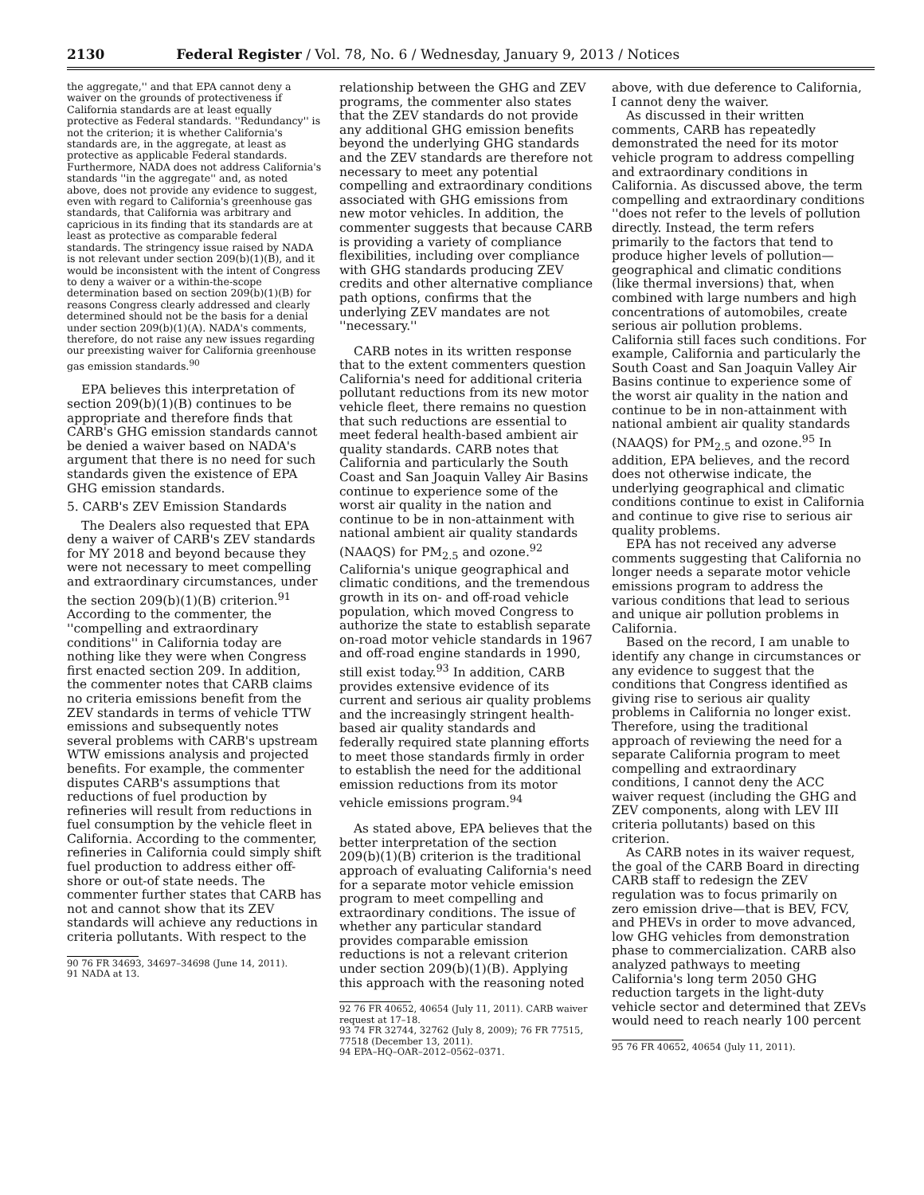2130 Federal Register / Vol. 78, No. 6 / Wednesday, January 9, 2013 / Notices
the aggregate,'' and that EPA cannot deny a waiver on the grounds of protectiveness if California standards are at least equally protective as Federal standards. ''Redundancy'' is not the criterion; it is whether California's standards are, in the aggregate, at least as protective as applicable Federal standards. Furthermore, NADA does not address California's standards ''in the aggregate'' and, as noted above, does not provide any evidence to suggest, even with regard to California's greenhouse gas standards, that California was arbitrary and capricious in its finding that its standards are at least as protective as comparable federal standards. The stringency issue raised by NADA is not relevant under section 209(b)(1)(B), and it would be inconsistent with the intent of Congress to deny a waiver or a within-the-scope determination based on section 209(b)(1)(B) for reasons Congress clearly addressed and clearly determined should not be the basis for a denial under section 209(b)(1)(A). NADA's comments, therefore, do not raise any new issues regarding our preexisting waiver for California greenhouse gas emission standards.<sup>90</sup>
EPA believes this interpretation of section 209(b)(1)(B) continues to be appropriate and therefore finds that CARB's GHG emission standards cannot be denied a waiver based on NADA's argument that there is no need for such standards given the existence of EPA GHG emission standards.
5. CARB's ZEV Emission Standards
The Dealers also requested that EPA deny a waiver of CARB's ZEV standards for MY 2018 and beyond because they were not necessary to meet compelling and extraordinary circumstances, under the section 209(b)(1)(B) criterion.<sup>91</sup> According to the commenter, the ''compelling and extraordinary conditions'' in California today are nothing like they were when Congress first enacted section 209. In addition, the commenter notes that CARB claims no criteria emissions benefit from the ZEV standards in terms of vehicle TTW emissions and subsequently notes several problems with CARB's upstream WTW emissions analysis and projected benefits. For example, the commenter disputes CARB's assumptions that reductions of fuel production by refineries will result from reductions in fuel consumption by the vehicle fleet in California. According to the commenter, refineries in California could simply shift fuel production to address either off-shore or out-of state needs. The commenter further states that CARB has not and cannot show that its ZEV standards will achieve any reductions in criteria pollutants. With respect to the
90 76 FR 34693, 34697–34698 (June 14, 2011).
91 NADA at 13.
relationship between the GHG and ZEV programs, the commenter also states that the ZEV standards do not provide any additional GHG emission benefits beyond the underlying GHG standards and the ZEV standards are therefore not necessary to meet any potential compelling and extraordinary conditions associated with GHG emissions from new motor vehicles. In addition, the commenter suggests that because CARB is providing a variety of compliance flexibilities, including over compliance with GHG standards producing ZEV credits and other alternative compliance path options, confirms that the underlying ZEV mandates are not ''necessary.''
CARB notes in its written response that to the extent commenters question California's need for additional criteria pollutant reductions from its new motor vehicle fleet, there remains no question that such reductions are essential to meet federal health-based ambient air quality standards. CARB notes that California and particularly the South Coast and San Joaquin Valley Air Basins continue to experience some of the worst air quality in the nation and continue to be in non-attainment with national ambient air quality standards (NAAQS) for PM<sub>2.5</sub> and ozone.<sup>92</sup> California's unique geographical and climatic conditions, and the tremendous growth in its on- and off-road vehicle population, which moved Congress to authorize the state to establish separate on-road motor vehicle standards in 1967 and off-road engine standards in 1990, still exist today.<sup>93</sup> In addition, CARB provides extensive evidence of its current and serious air quality problems and the increasingly stringent health-based air quality standards and federally required state planning efforts to meet those standards firmly in order to establish the need for the additional emission reductions from its motor vehicle emissions program.<sup>94</sup>
As stated above, EPA believes that the better interpretation of the section 209(b)(1)(B) criterion is the traditional approach of evaluating California's need for a separate motor vehicle emission program to meet compelling and extraordinary conditions. The issue of whether any particular standard provides comparable emission reductions is not a relevant criterion under section 209(b)(1)(B). Applying this approach with the reasoning noted
92 76 FR 40652, 40654 (July 11, 2011). CARB waiver request at 17–18.
93 74 FR 32744, 32762 (July 8, 2009); 76 FR 77515, 77518 (December 13, 2011).
94 EPA–HQ–OAR–2012–0562–0371.
above, with due deference to California, I cannot deny the waiver.
As discussed in their written comments, CARB has repeatedly demonstrated the need for its motor vehicle program to address compelling and extraordinary conditions in California. As discussed above, the term compelling and extraordinary conditions ''does not refer to the levels of pollution directly. Instead, the term refers primarily to the factors that tend to produce higher levels of pollution—geographical and climatic conditions (like thermal inversions) that, when combined with large numbers and high concentrations of automobiles, create serious air pollution problems. California still faces such conditions. For example, California and particularly the South Coast and San Joaquin Valley Air Basins continue to experience some of the worst air quality in the nation and continue to be in non-attainment with national ambient air quality standards (NAAQS) for PM<sub>2.5</sub> and ozone.<sup>95</sup> In addition, EPA believes, and the record does not otherwise indicate, the underlying geographical and climatic conditions continue to exist in California and continue to give rise to serious air quality problems.
EPA has not received any adverse comments suggesting that California no longer needs a separate motor vehicle emissions program to address the various conditions that lead to serious and unique air pollution problems in California.
Based on the record, I am unable to identify any change in circumstances or any evidence to suggest that the conditions that Congress identified as giving rise to serious air quality problems in California no longer exist. Therefore, using the traditional approach of reviewing the need for a separate California program to meet compelling and extraordinary conditions, I cannot deny the ACC waiver request (including the GHG and ZEV components, along with LEV III criteria pollutants) based on this criterion.
As CARB notes in its waiver request, the goal of the CARB Board in directing CARB staff to redesign the ZEV regulation was to focus primarily on zero emission drive—that is BEV, FCV, and PHEVs in order to move advanced, low GHG vehicles from demonstration phase to commercialization. CARB also analyzed pathways to meeting California's long term 2050 GHG reduction targets in the light-duty vehicle sector and determined that ZEVs would need to reach nearly 100 percent
95 76 FR 40652, 40654 (July 11, 2011).